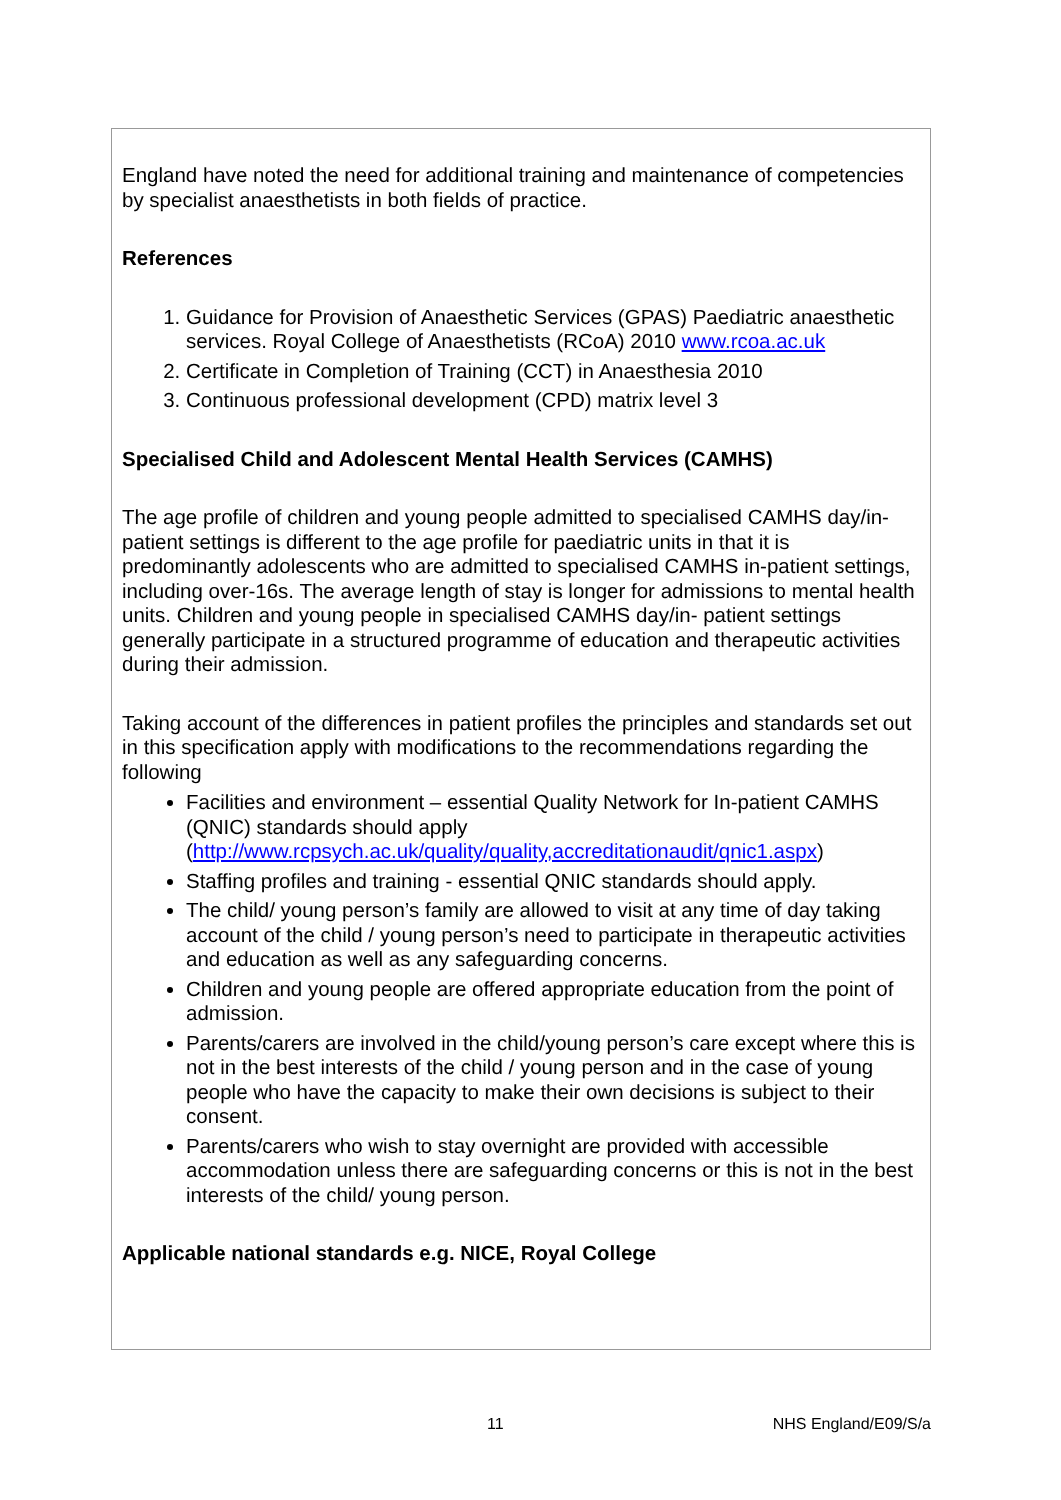England have noted the need for additional training and maintenance of competencies by specialist anaesthetists in both fields of practice.
References
1. Guidance for Provision of Anaesthetic Services (GPAS) Paediatric anaesthetic services. Royal College of Anaesthetists (RCoA) 2010 www.rcoa.ac.uk
2. Certificate in Completion of Training (CCT) in Anaesthesia 2010
3. Continuous professional development (CPD) matrix level 3
Specialised Child and Adolescent Mental Health Services (CAMHS)
The age profile of children and young people admitted to specialised CAMHS day/in-patient settings is different to the age profile for paediatric units in that it is predominantly adolescents who are admitted to specialised CAMHS in-patient settings, including over-16s. The average length of stay is longer for admissions to mental health units. Children and young people in specialised CAMHS day/in- patient settings generally participate in a structured programme of education and therapeutic activities during their admission.
Taking account of the differences in patient profiles the principles and standards set out in this specification apply with modifications to the recommendations regarding the following
Facilities and environment – essential Quality Network for In-patient CAMHS (QNIC) standards should apply (http://www.rcpsych.ac.uk/quality/quality,accreditationaudit/qnic1.aspx)
Staffing profiles and training - essential QNIC standards should apply.
The child/ young person’s family are allowed to visit at any time of day taking account of the child / young person’s need to participate in therapeutic activities and education as well as any safeguarding concerns.
Children and young people are offered appropriate education from the point of admission.
Parents/carers are involved in the child/young person’s care except where this is not in the best interests of the child / young person and in the case of young people who have the capacity to make their own decisions is subject to their consent.
Parents/carers who wish to stay overnight are provided with accessible accommodation unless there are safeguarding concerns or this is not in the best interests of the child/ young person.
Applicable national standards e.g. NICE, Royal College
11 NHS England/E09/S/a